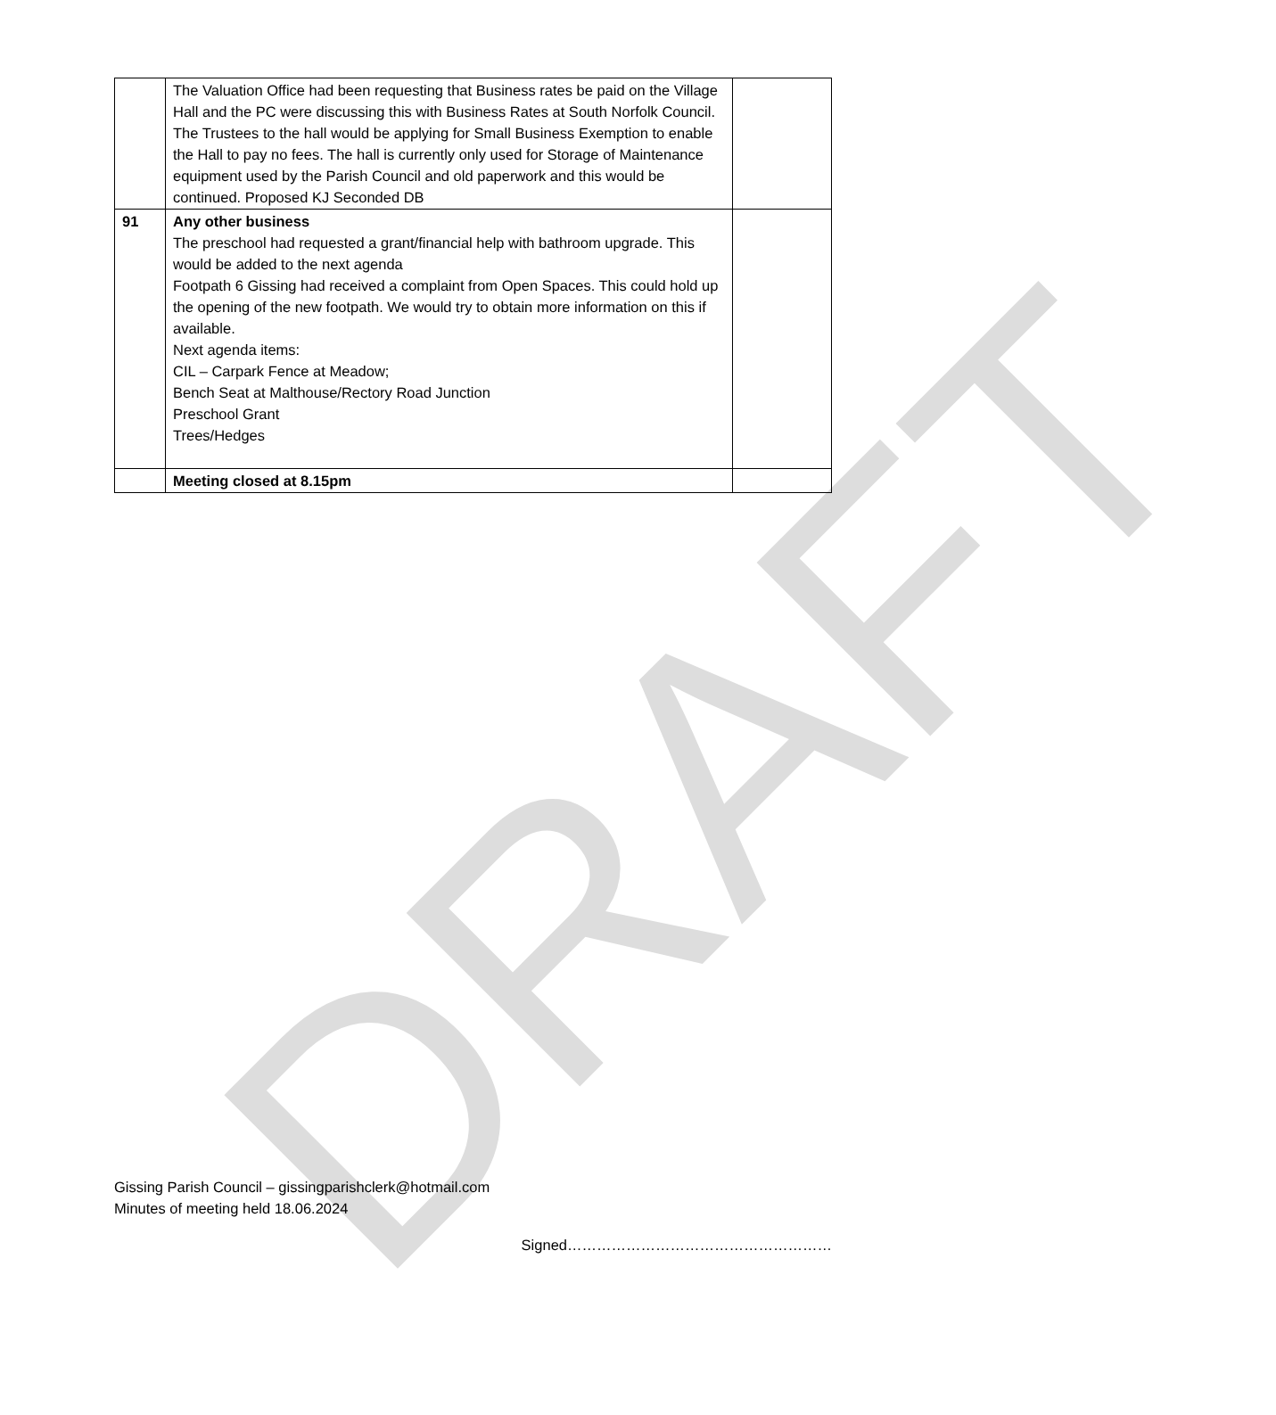DRAFT
| | The Valuation Office had been requesting that Business rates be paid on the Village Hall and the PC were discussing this with Business Rates at South Norfolk Council. The Trustees to the hall would be applying for Small Business Exemption to enable the Hall to pay no fees. The hall is currently only used for Storage of Maintenance equipment used by the Parish Council and old paperwork and this would be continued. Proposed KJ Seconded DB | |
| 91 | Any other business The preschool had requested a grant/financial help with bathroom upgrade. This would be added to the next agenda Footpath 6 Gissing had received a complaint from Open Spaces. This could hold up the opening of the new footpath. We would try to obtain more information on this if available. Next agenda items: CIL – Carpark Fence at Meadow; Bench Seat at Malthouse/Rectory Road Junction Preschool Grant Trees/Hedges | |
| | Meeting closed at 8.15pm | |
Gissing Parish Council – gissingparishclerk@hotmail.com
Minutes of meeting held 18.06.2024
Signed………………………………………………